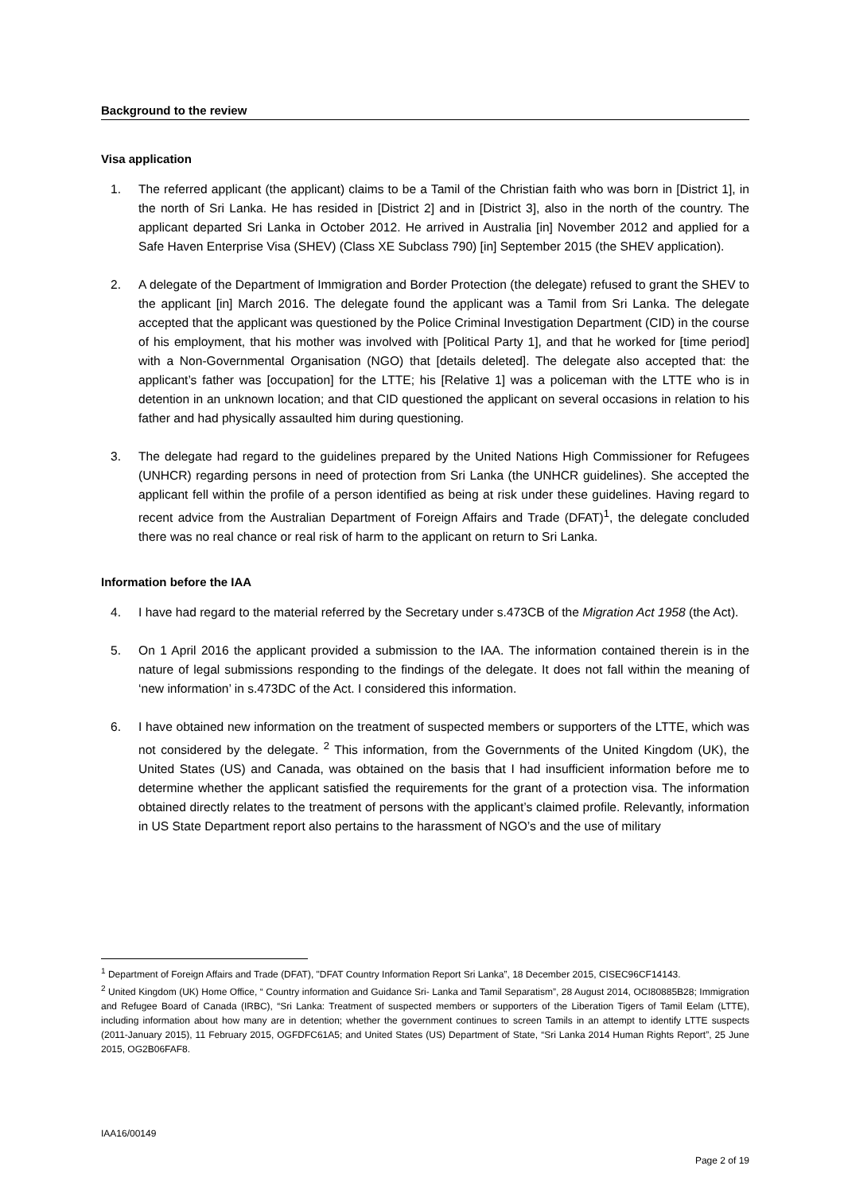Background to the review
Visa application
1. The referred applicant (the applicant) claims to be a Tamil of the Christian faith who was born in [District 1], in the north of Sri Lanka. He has resided in [District 2] and in [District 3], also in the north of the country. The applicant departed Sri Lanka in October 2012. He arrived in Australia [in] November 2012 and applied for a Safe Haven Enterprise Visa (SHEV) (Class XE Subclass 790) [in] September 2015 (the SHEV application).
2. A delegate of the Department of Immigration and Border Protection (the delegate) refused to grant the SHEV to the applicant [in] March 2016. The delegate found the applicant was a Tamil from Sri Lanka. The delegate accepted that the applicant was questioned by the Police Criminal Investigation Department (CID) in the course of his employment, that his mother was involved with [Political Party 1], and that he worked for [time period] with a Non-Governmental Organisation (NGO) that [details deleted]. The delegate also accepted that: the applicant’s father was [occupation] for the LTTE; his [Relative 1] was a policeman with the LTTE who is in detention in an unknown location; and that CID questioned the applicant on several occasions in relation to his father and had physically assaulted him during questioning.
3. The delegate had regard to the guidelines prepared by the United Nations High Commissioner for Refugees (UNHCR) regarding persons in need of protection from Sri Lanka (the UNHCR guidelines). She accepted the applicant fell within the profile of a person identified as being at risk under these guidelines. Having regard to recent advice from the Australian Department of Foreign Affairs and Trade (DFAT)<sup>1</sup>, the delegate concluded there was no real chance or real risk of harm to the applicant on return to Sri Lanka.
Information before the IAA
4. I have had regard to the material referred by the Secretary under s.473CB of the Migration Act 1958 (the Act).
5. On 1 April 2016 the applicant provided a submission to the IAA. The information contained therein is in the nature of legal submissions responding to the findings of the delegate. It does not fall within the meaning of ‘new information’ in s.473DC of the Act. I considered this information.
6. I have obtained new information on the treatment of suspected members or supporters of the LTTE, which was not considered by the delegate. <sup>2</sup> This information, from the Governments of the United Kingdom (UK), the United States (US) and Canada, was obtained on the basis that I had insufficient information before me to determine whether the applicant satisfied the requirements for the grant of a protection visa. The information obtained directly relates to the treatment of persons with the applicant’s claimed profile. Relevantly, information in US State Department report also pertains to the harassment of NGO’s and the use of military
<sup>1</sup> Department of Foreign Affairs and Trade (DFAT), "DFAT Country Information Report Sri Lanka”, 18 December 2015, CISEC96CF14143.
<sup>2</sup> United Kingdom (UK) Home Office, “ Country information and Guidance Sri- Lanka and Tamil Separatism”, 28 August 2014, OCI80885B28; Immigration and Refugee Board of Canada (IRBC), “Sri Lanka: Treatment of suspected members or supporters of the Liberation Tigers of Tamil Eelam (LTTE), including information about how many are in detention; whether the government continues to screen Tamils in an attempt to identify LTTE suspects (2011-January 2015), 11 February 2015, OGFDFC61A5; and United States (US) Department of State, “Sri Lanka 2014 Human Rights Report”, 25 June 2015, OG2B06FAF8.
IAA16/00149
Page 2 of 19